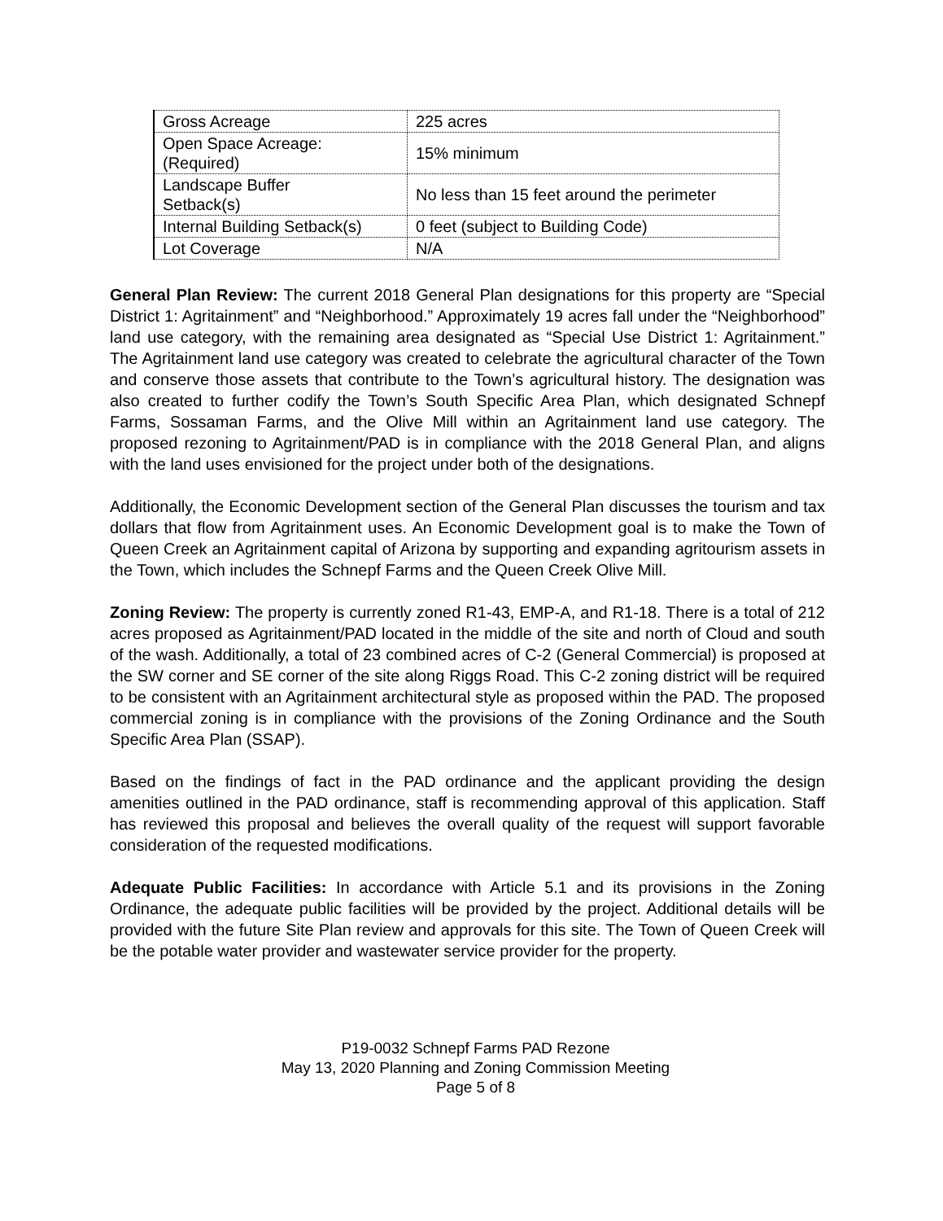| Gross Acreage | 225 acres |
| Open Space Acreage: (Required) | 15% minimum |
| Landscape Buffer Setback(s) | No less than 15 feet around the perimeter |
| Internal Building Setback(s) | 0 feet (subject to Building Code) |
| Lot Coverage | N/A |
General Plan Review: The current 2018 General Plan designations for this property are “Special District 1: Agritainment” and “Neighborhood.” Approximately 19 acres fall under the “Neighborhood” land use category, with the remaining area designated as “Special Use District 1: Agritainment.” The Agritainment land use category was created to celebrate the agricultural character of the Town and conserve those assets that contribute to the Town’s agricultural history. The designation was also created to further codify the Town’s South Specific Area Plan, which designated Schnepf Farms, Sossaman Farms, and the Olive Mill within an Agritainment land use category. The proposed rezoning to Agritainment/PAD is in compliance with the 2018 General Plan, and aligns with the land uses envisioned for the project under both of the designations.
Additionally, the Economic Development section of the General Plan discusses the tourism and tax dollars that flow from Agritainment uses. An Economic Development goal is to make the Town of Queen Creek an Agritainment capital of Arizona by supporting and expanding agritourism assets in the Town, which includes the Schnepf Farms and the Queen Creek Olive Mill.
Zoning Review: The property is currently zoned R1-43, EMP-A, and R1-18. There is a total of 212 acres proposed as Agritainment/PAD located in the middle of the site and north of Cloud and south of the wash. Additionally, a total of 23 combined acres of C-2 (General Commercial) is proposed at the SW corner and SE corner of the site along Riggs Road. This C-2 zoning district will be required to be consistent with an Agritainment architectural style as proposed within the PAD. The proposed commercial zoning is in compliance with the provisions of the Zoning Ordinance and the South Specific Area Plan (SSAP).
Based on the findings of fact in the PAD ordinance and the applicant providing the design amenities outlined in the PAD ordinance, staff is recommending approval of this application. Staff has reviewed this proposal and believes the overall quality of the request will support favorable consideration of the requested modifications.
Adequate Public Facilities: In accordance with Article 5.1 and its provisions in the Zoning Ordinance, the adequate public facilities will be provided by the project. Additional details will be provided with the future Site Plan review and approvals for this site. The Town of Queen Creek will be the potable water provider and wastewater service provider for the property.
P19-0032 Schnepf Farms PAD Rezone
May 13, 2020 Planning and Zoning Commission Meeting
Page 5 of 8